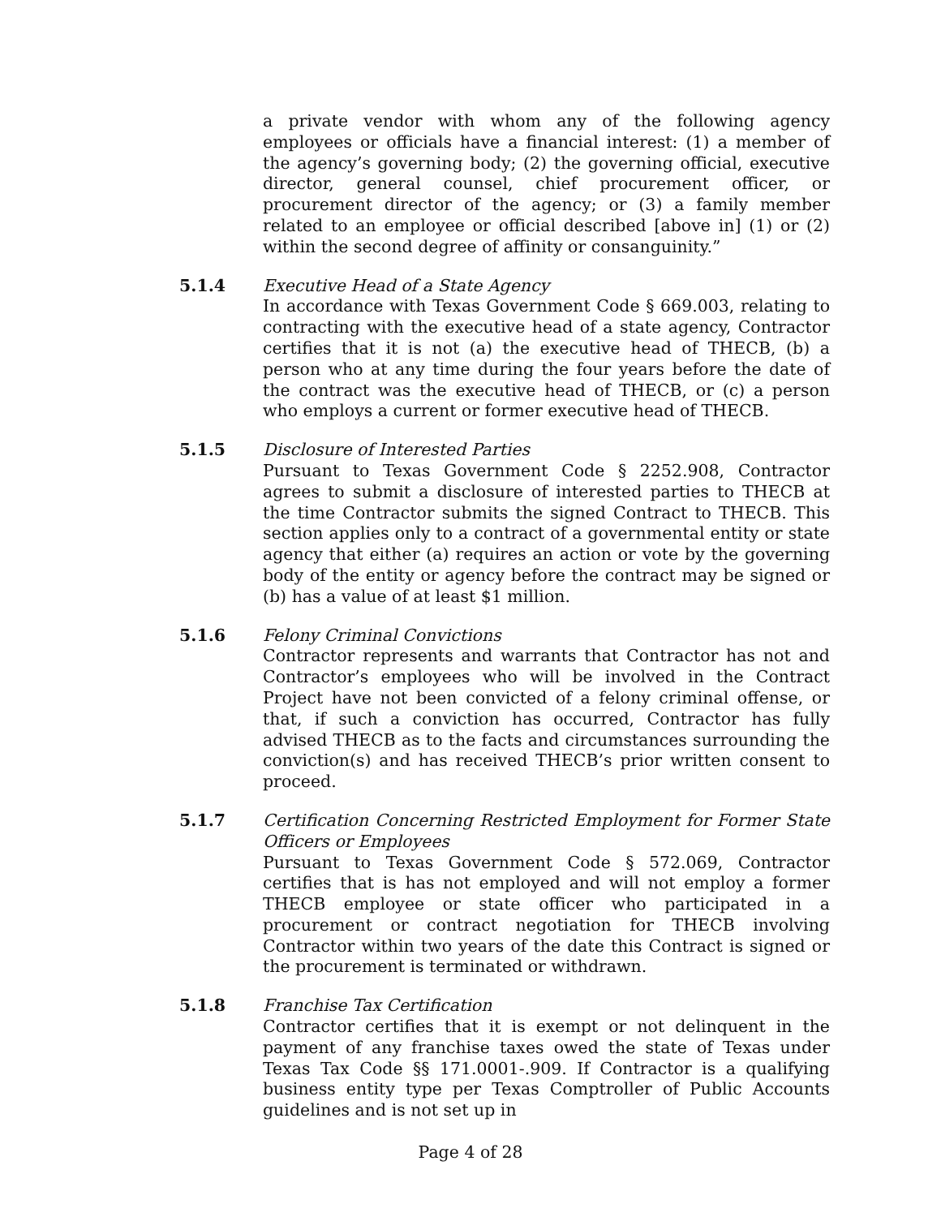a private vendor with whom any of the following agency employees or officials have a financial interest: (1) a member of the agency’s governing body; (2) the governing official, executive director, general counsel, chief procurement officer, or procurement director of the agency; or (3) a family member related to an employee or official described [above in] (1) or (2) within the second degree of affinity or consanguinity.”
5.1.4 Executive Head of a State Agency
In accordance with Texas Government Code § 669.003, relating to contracting with the executive head of a state agency, Contractor certifies that it is not (a) the executive head of THECB, (b) a person who at any time during the four years before the date of the contract was the executive head of THECB, or (c) a person who employs a current or former executive head of THECB.
5.1.5 Disclosure of Interested Parties
Pursuant to Texas Government Code § 2252.908, Contractor agrees to submit a disclosure of interested parties to THECB at the time Contractor submits the signed Contract to THECB. This section applies only to a contract of a governmental entity or state agency that either (a) requires an action or vote by the governing body of the entity or agency before the contract may be signed or (b) has a value of at least $1 million.
5.1.6 Felony Criminal Convictions
Contractor represents and warrants that Contractor has not and Contractor’s employees who will be involved in the Contract Project have not been convicted of a felony criminal offense, or that, if such a conviction has occurred, Contractor has fully advised THECB as to the facts and circumstances surrounding the conviction(s) and has received THECB’s prior written consent to proceed.
5.1.7 Certification Concerning Restricted Employment for Former State Officers or Employees
Pursuant to Texas Government Code § 572.069, Contractor certifies that is has not employed and will not employ a former THECB employee or state officer who participated in a procurement or contract negotiation for THECB involving Contractor within two years of the date this Contract is signed or the procurement is terminated or withdrawn.
5.1.8 Franchise Tax Certification
Contractor certifies that it is exempt or not delinquent in the payment of any franchise taxes owed the state of Texas under Texas Tax Code §§ 171.0001-.909. If Contractor is a qualifying business entity type per Texas Comptroller of Public Accounts guidelines and is not set up in
Page 4 of 28